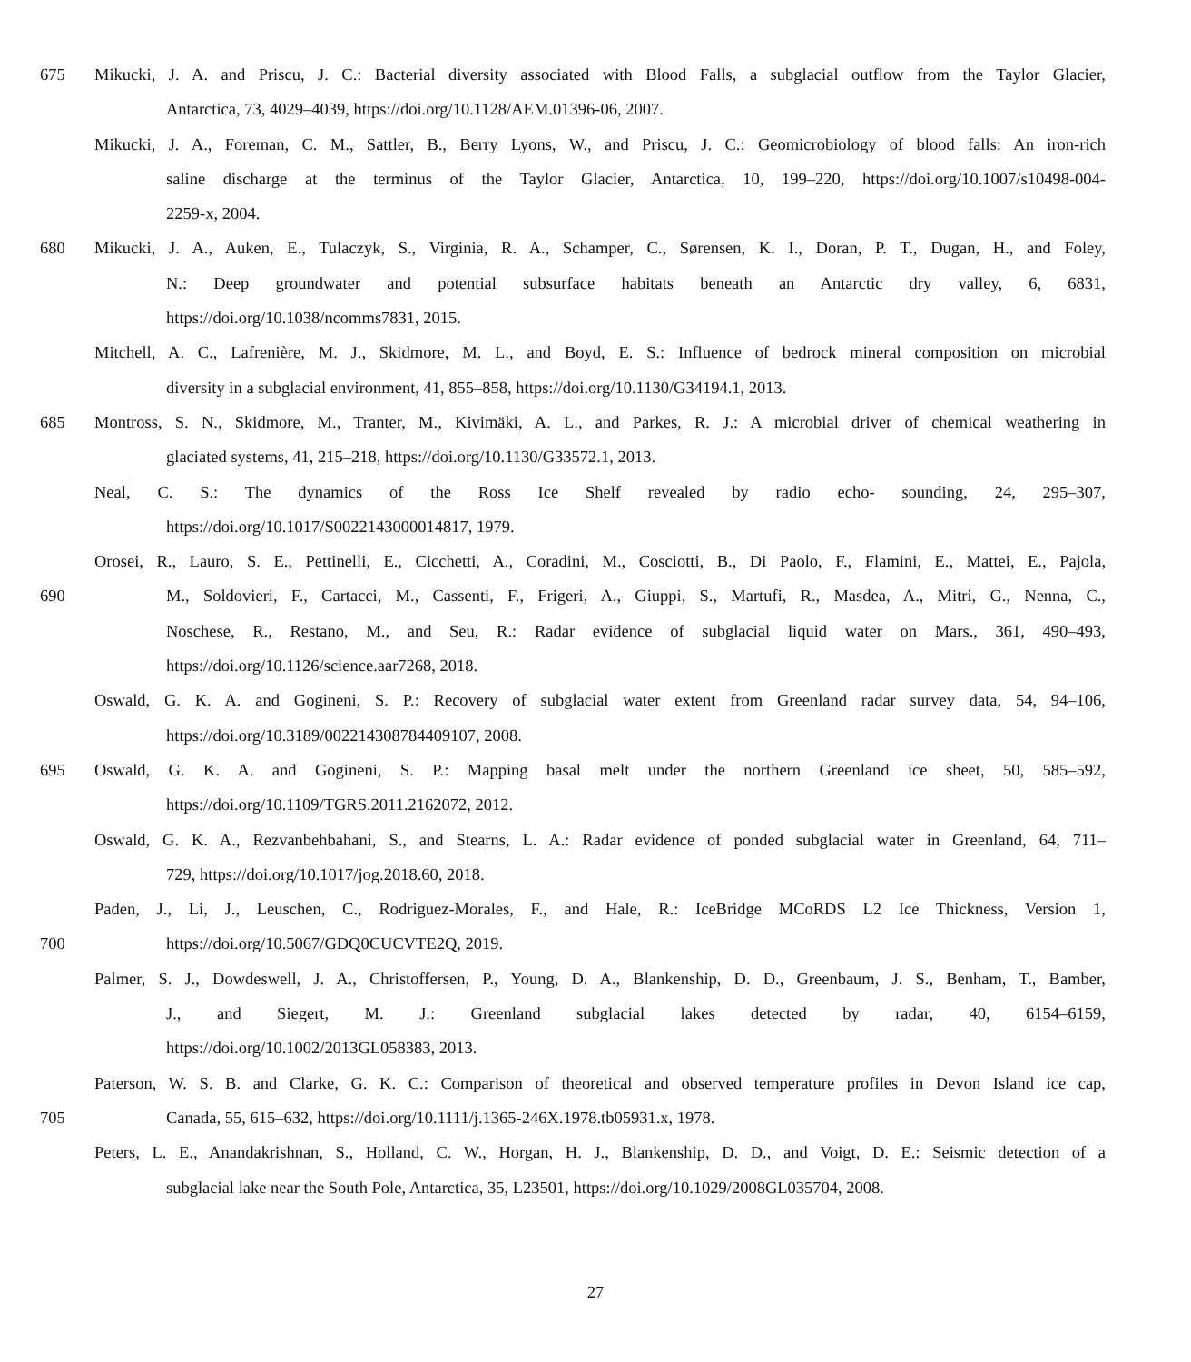675 Mikucki, J. A. and Priscu, J. C.: Bacterial diversity associated with Blood Falls, a subglacial outflow from the Taylor Glacier,
Antarctica, 73, 4029–4039, https://doi.org/10.1128/AEM.01396-06, 2007.
Mikucki, J. A., Foreman, C. M., Sattler, B., Berry Lyons, W., and Priscu, J. C.: Geomicrobiology of blood falls: An iron-rich
saline discharge at the terminus of the Taylor Glacier, Antarctica, 10, 199–220, https://doi.org/10.1007/s10498-004-
2259-x, 2004.
680 Mikucki, J. A., Auken, E., Tulaczyk, S., Virginia, R. A., Schamper, C., Sørensen, K. I., Doran, P. T., Dugan, H., and Foley,
N.: Deep groundwater and potential subsurface habitats beneath an Antarctic dry valley, 6, 6831,
https://doi.org/10.1038/ncomms7831, 2015.
Mitchell, A. C., Lafrenière, M. J., Skidmore, M. L., and Boyd, E. S.: Influence of bedrock mineral composition on microbial
diversity in a subglacial environment, 41, 855–858, https://doi.org/10.1130/G34194.1, 2013.
685 Montross, S. N., Skidmore, M., Tranter, M., Kivimäki, A. L., and Parkes, R. J.: A microbial driver of chemical weathering in
glaciated systems, 41, 215–218, https://doi.org/10.1130/G33572.1, 2013.
Neal, C. S.: The dynamics of the Ross Ice Shelf revealed by radio echo- sounding, 24, 295–307,
https://doi.org/10.1017/S0022143000014817, 1979.
Orosei, R., Lauro, S. E., Pettinelli, E., Cicchetti, A., Coradini, M., Cosciotti, B., Di Paolo, F., Flamini, E., Mattei, E., Pajola,
690 M., Soldovieri, F., Cartacci, M., Cassenti, F., Frigeri, A., Giuppi, S., Martufi, R., Masdea, A., Mitri, G., Nenna, C.,
Noschese, R., Restano, M., and Seu, R.: Radar evidence of subglacial liquid water on Mars., 361, 490–493,
https://doi.org/10.1126/science.aar7268, 2018.
Oswald, G. K. A. and Gogineni, S. P.: Recovery of subglacial water extent from Greenland radar survey data, 54, 94–106,
https://doi.org/10.3189/002214308784409107, 2008.
695 Oswald, G. K. A. and Gogineni, S. P.: Mapping basal melt under the northern Greenland ice sheet, 50, 585–592,
https://doi.org/10.1109/TGRS.2011.2162072, 2012.
Oswald, G. K. A., Rezvanbehbahani, S., and Stearns, L. A.: Radar evidence of ponded subglacial water in Greenland, 64, 711–
729, https://doi.org/10.1017/jog.2018.60, 2018.
Paden, J., Li, J., Leuschen, C., Rodriguez-Morales, F., and Hale, R.: IceBridge MCoRDS L2 Ice Thickness, Version 1,
700 https://doi.org/10.5067/GDQ0CUCVTE2Q, 2019.
Palmer, S. J., Dowdeswell, J. A., Christoffersen, P., Young, D. A., Blankenship, D. D., Greenbaum, J. S., Benham, T., Bamber,
J., and Siegert, M. J.: Greenland subglacial lakes detected by radar, 40, 6154–6159,
https://doi.org/10.1002/2013GL058383, 2013.
Paterson, W. S. B. and Clarke, G. K. C.: Comparison of theoretical and observed temperature profiles in Devon Island ice cap,
705 Canada, 55, 615–632, https://doi.org/10.1111/j.1365-246X.1978.tb05931.x, 1978.
Peters, L. E., Anandakrishnan, S., Holland, C. W., Horgan, H. J., Blankenship, D. D., and Voigt, D. E.: Seismic detection of a
subglacial lake near the South Pole, Antarctica, 35, L23501, https://doi.org/10.1029/2008GL035704, 2008.
27